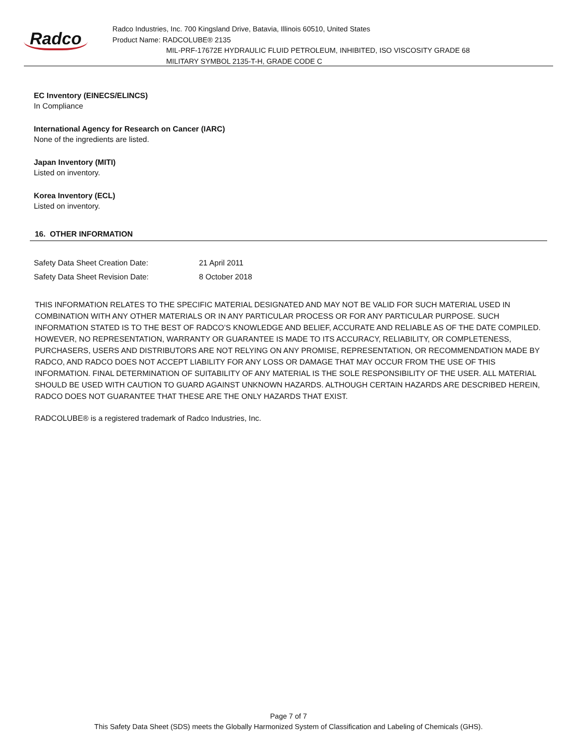Radco
Radco Industries, Inc. 700 Kingsland Drive, Batavia, Illinois 60510, United States
Product Name: RADCOLUBE® 2135
MIL-PRF-17672E HYDRAULIC FLUID PETROLEUM, INHIBITED, ISO VISCOSITY GRADE 68
MILITARY SYMBOL 2135-T-H, GRADE CODE C
EC Inventory (EINECS/ELINCS)
In Compliance
International Agency for Research on Cancer (IARC)
None of the ingredients are listed.
Japan Inventory (MITI)
Listed on inventory.
Korea Inventory (ECL)
Listed on inventory.
16. OTHER INFORMATION
| Safety Data Sheet Creation Date: | 21 April 2011 |
| Safety Data Sheet Revision Date: | 8 October 2018 |
THIS INFORMATION RELATES TO THE SPECIFIC MATERIAL DESIGNATED AND MAY NOT BE VALID FOR SUCH MATERIAL USED IN COMBINATION WITH ANY OTHER MATERIALS OR IN ANY PARTICULAR PROCESS OR FOR ANY PARTICULAR PURPOSE. SUCH INFORMATION STATED IS TO THE BEST OF RADCO’S KNOWLEDGE AND BELIEF, ACCURATE AND RELIABLE AS OF THE DATE COMPILED. HOWEVER, NO REPRESENTATION, WARRANTY OR GUARANTEE IS MADE TO ITS ACCURACY, RELIABILITY, OR COMPLETENESS, PURCHASERS, USERS AND DISTRIBUTORS ARE NOT RELYING ON ANY PROMISE, REPRESENTATION, OR RECOMMENDATION MADE BY RADCO, AND RADCO DOES NOT ACCEPT LIABILITY FOR ANY LOSS OR DAMAGE THAT MAY OCCUR FROM THE USE OF THIS INFORMATION. FINAL DETERMINATION OF SUITABILITY OF ANY MATERIAL IS THE SOLE RESPONSIBILITY OF THE USER. ALL MATERIAL SHOULD BE USED WITH CAUTION TO GUARD AGAINST UNKNOWN HAZARDS. ALTHOUGH CERTAIN HAZARDS ARE DESCRIBED HEREIN, RADCO DOES NOT GUARANTEE THAT THESE ARE THE ONLY HAZARDS THAT EXIST.
RADCOLUBE® is a registered trademark of Radco Industries, Inc.
Page 7 of 7
This Safety Data Sheet (SDS) meets the Globally Harmonized System of Classification and Labeling of Chemicals (GHS).